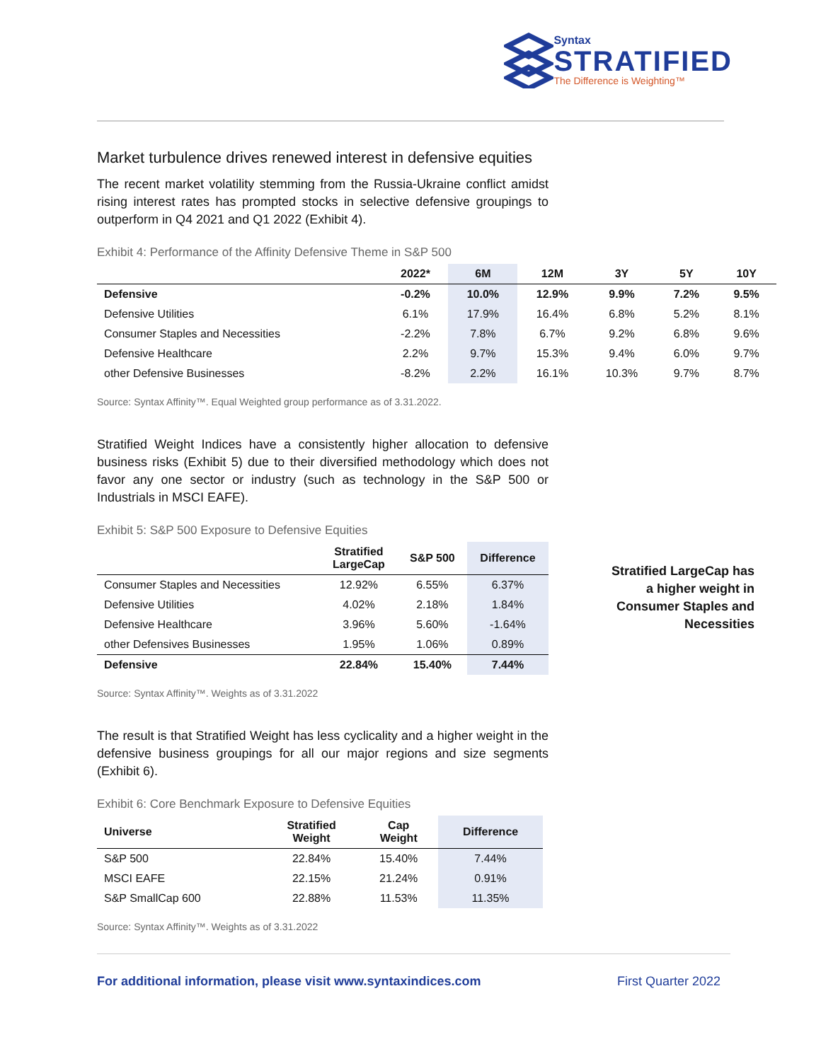Syntax
STRATIFIED
The Difference is Weighting™
Market turbulence drives renewed interest in defensive equities
The recent market volatility stemming from the Russia-Ukraine conflict amidst rising interest rates has prompted stocks in selective defensive groupings to outperform in Q4 2021 and Q1 2022 (Exhibit 4).
Exhibit 4: Performance of the Affinity Defensive Theme in S&P 500
| | 2022* | 6M | 12M | 3Y | 5Y | 10Y |
| --- | --- | --- | --- | --- | --- | --- |
| Defensive | -0.2% | 10.0% | 12.9% | 9.9% | 7.2% | 9.5% |
| Defensive Utilities | 6.1% | 17.9% | 16.4% | 6.8% | 5.2% | 8.1% |
| Consumer Staples and Necessities | -2.2% | 7.8% | 6.7% | 9.2% | 6.8% | 9.6% |
| Defensive Healthcare | 2.2% | 9.7% | 15.3% | 9.4% | 6.0% | 9.7% |
| other Defensive Businesses | -8.2% | 2.2% | 16.1% | 10.3% | 9.7% | 8.7% |
Source: Syntax Affinity™. Equal Weighted group performance as of 3.31.2022.
Stratified Weight Indices have a consistently higher allocation to defensive business risks (Exhibit 5) due to their diversified methodology which does not favor any one sector or industry (such as technology in the S&P 500 or Industrials in MSCI EAFE).
Exhibit 5: S&P 500 Exposure to Defensive Equities
| | Stratified LargeCap | S&P 500 | Difference |
| --- | --- | --- | --- |
| Consumer Staples and Necessities | 12.92% | 6.55% | 6.37% |
| Defensive Utilities | 4.02% | 2.18% | 1.84% |
| Defensive Healthcare | 3.96% | 5.60% | -1.64% |
| other Defensives Businesses | 1.95% | 1.06% | 0.89% |
| Defensive | 22.84% | 15.40% | 7.44% |
Source: Syntax Affinity™. Weights as of 3.31.2022
Stratified LargeCap has a higher weight in Consumer Staples and Necessities
The result is that Stratified Weight has less cyclicality and a higher weight in the defensive business groupings for all our major regions and size segments (Exhibit 6).
Exhibit 6: Core Benchmark Exposure to Defensive Equities
| Universe | Stratified Weight | Cap Weight | Difference |
| --- | --- | --- | --- |
| S&P 500 | 22.84% | 15.40% | 7.44% |
| MSCI EAFE | 22.15% | 21.24% | 0.91% |
| S&P SmallCap 600 | 22.88% | 11.53% | 11.35% |
Source: Syntax Affinity™. Weights as of 3.31.2022
For additional information, please visit www.syntaxindices.com First Quarter 2022